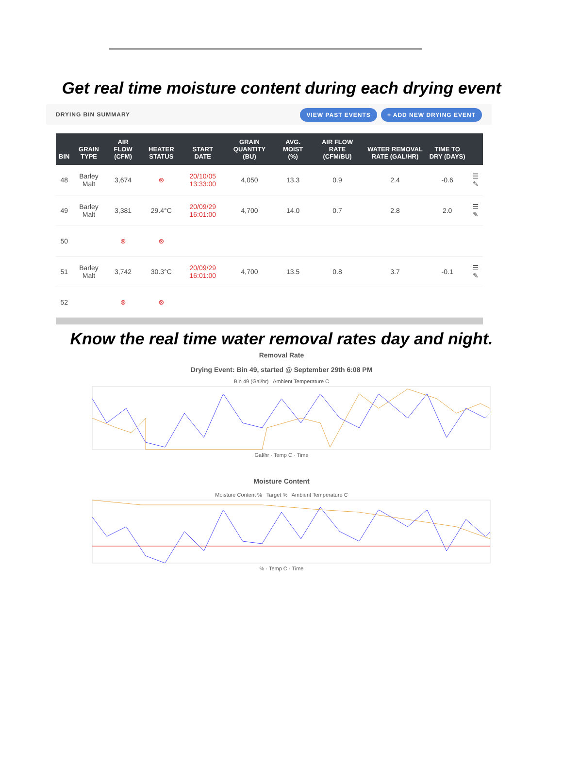Get real time moisture content during each drying event
DRYING BIN SUMMARY
VIEW PAST EVENTS + ADD NEW DRYING EVENT
| BIN | GRAIN TYPE | AIR FLOW (CFM) | HEATER STATUS | START DATE | GRAIN QUANTITY (BU) | AVG. MOIST (%) | AIR FLOW RATE (CFM/BU) | WATER REMOVAL RATE (GAL/HR) | TIME TO DRY (DAYS) | |
| --- | --- | --- | --- | --- | --- | --- | --- | --- | --- | --- |
| 48 | Barley Malt | 3,674 | ⊗ | 20/10/05 13:33:00 | 4,050 | 13.3 | 0.9 | 2.4 | -0.6 | ☰ ✎ |
| 49 | Barley Malt | 3,381 | 29.4°C | 20/09/29 16:01:00 | 4,700 | 14.0 | 0.7 | 2.8 | 2.0 | ☰ ✎ |
| 50 | | ⊗ | ⊗ | | | | | | | |
| 51 | Barley Malt | 3,742 | 30.3°C | 20/09/29 16:01:00 | 4,700 | 13.5 | 0.8 | 3.7 | -0.1 | ☰ ✎ |
| 52 | | ⊗ | ⊗ | | | | | | | |
Know the real time water removal rates day and night.
Removal Rate
Drying Event: Bin 49, started @ September 29th 6:08 PM
Bin 49 (Gal/hr) Ambient Temperature C
Gal/hr · Temp C · Time
Moisture Content
Moisture Content % Target % Ambient Temperature C
% · Temp C · Time